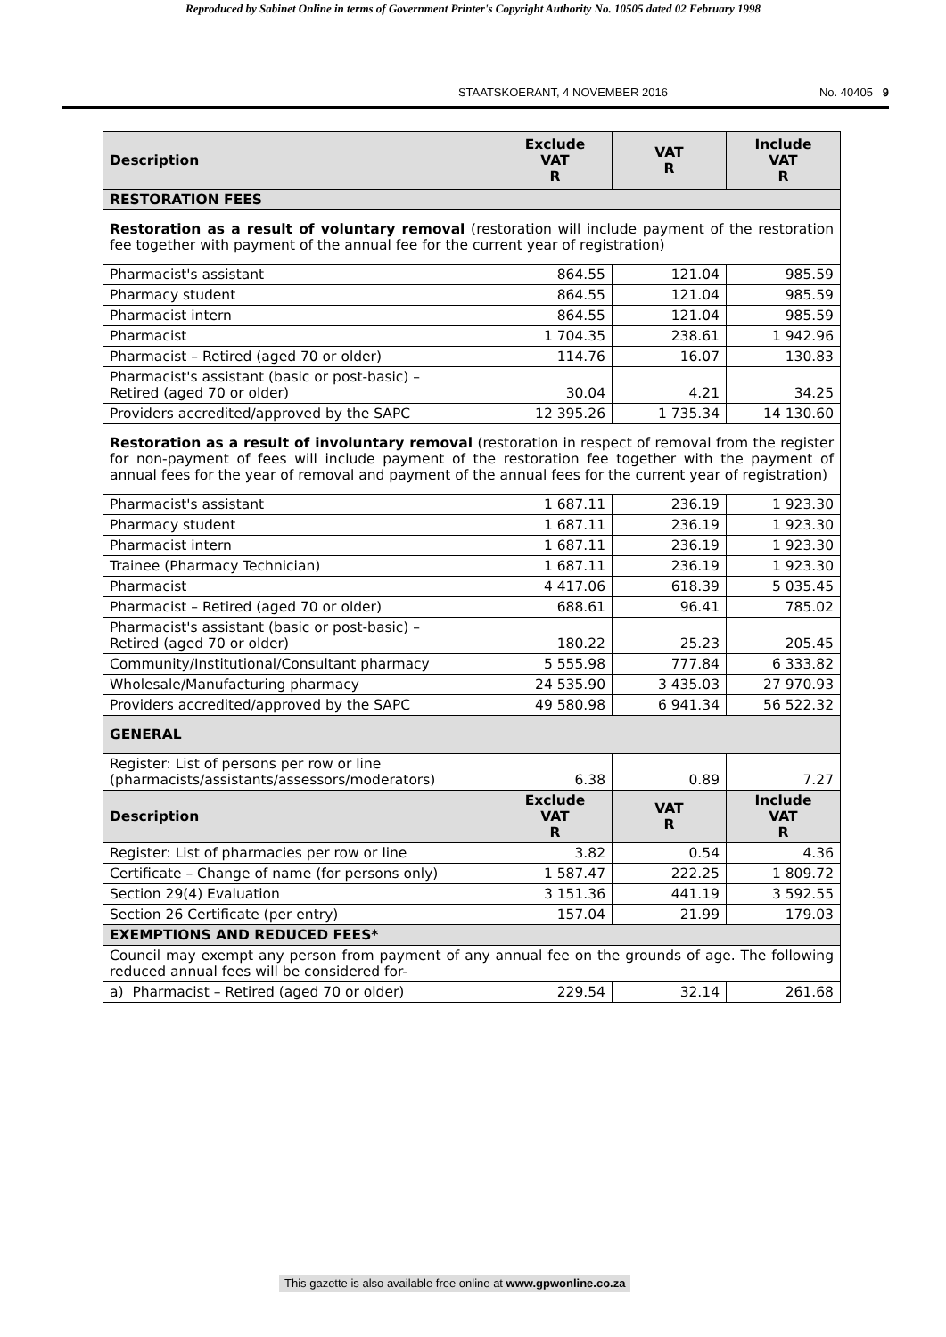Reproduced by Sabinet Online in terms of Government Printer's Copyright Authority No. 10505 dated 02 February 1998
STAATSKOERANT, 4 NOVEMBER 2016 No. 40405 9
| Description | Exclude VAT R | VAT R | Include VAT R |
| --- | --- | --- | --- |
| RESTORATION FEES | | | |
| Restoration as a result of voluntary removal (restoration will include payment of the restoration fee together with payment of the annual fee for the current year of registration) | | | |
| Pharmacist's assistant | 864.55 | 121.04 | 985.59 |
| Pharmacy student | 864.55 | 121.04 | 985.59 |
| Pharmacist intern | 864.55 | 121.04 | 985.59 |
| Pharmacist | 1 704.35 | 238.61 | 1 942.96 |
| Pharmacist – Retired (aged 70 or older) | 114.76 | 16.07 | 130.83 |
| Pharmacist's assistant (basic or post-basic) – Retired (aged 70 or older) | 30.04 | 4.21 | 34.25 |
| Providers accredited/approved by the SAPC | 12 395.26 | 1 735.34 | 14 130.60 |
| Restoration as a result of involuntary removal (restoration in respect of removal from the register for non-payment of fees will include payment of the restoration fee together with the payment of annual fees for the year of removal and payment of the annual fees for the current year of registration) | | | |
| Pharmacist's assistant | 1 687.11 | 236.19 | 1 923.30 |
| Pharmacy student | 1 687.11 | 236.19 | 1 923.30 |
| Pharmacist intern | 1 687.11 | 236.19 | 1 923.30 |
| Trainee (Pharmacy Technician) | 1 687.11 | 236.19 | 1 923.30 |
| Pharmacist | 4 417.06 | 618.39 | 5 035.45 |
| Pharmacist – Retired (aged 70 or older) | 688.61 | 96.41 | 785.02 |
| Pharmacist's assistant (basic or post-basic) – Retired (aged 70 or older) | 180.22 | 25.23 | 205.45 |
| Community/Institutional/Consultant pharmacy | 5 555.98 | 777.84 | 6 333.82 |
| Wholesale/Manufacturing pharmacy | 24 535.90 | 3 435.03 | 27 970.93 |
| Providers accredited/approved by the SAPC | 49 580.98 | 6 941.34 | 56 522.32 |
| GENERAL | | | |
| Register: List of persons per row or line (pharmacists/assistants/assessors/moderators) | 6.38 | 0.89 | 7.27 |
| Description | Exclude VAT R | VAT R | Include VAT R |
| Register: List of pharmacies per row or line | 3.82 | 0.54 | 4.36 |
| Certificate – Change of name (for persons only) | 1 587.47 | 222.25 | 1 809.72 |
| Section 29(4) Evaluation | 3 151.36 | 441.19 | 3 592.55 |
| Section 26 Certificate (per entry) | 157.04 | 21.99 | 179.03 |
| EXEMPTIONS AND REDUCED FEES* | | | |
| Council may exempt any person from payment of any annual fee on the grounds of age. The following reduced annual fees will be considered for- | | | |
| a) Pharmacist – Retired (aged 70 or older) | 229.54 | 32.14 | 261.68 |
This gazette is also available free online at www.gpwonline.co.za